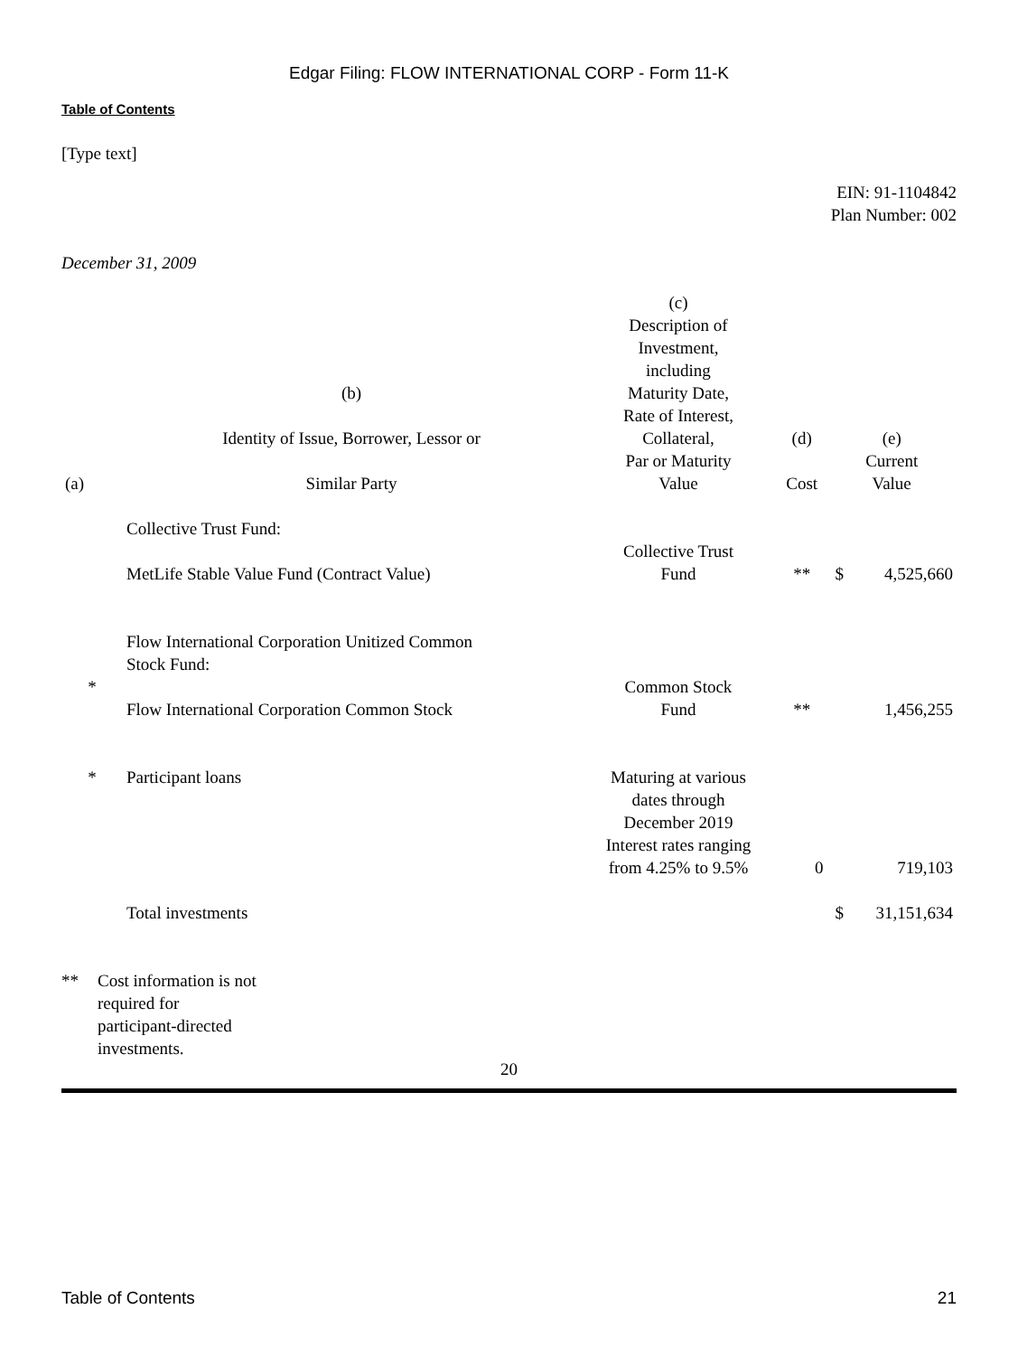Edgar Filing: FLOW INTERNATIONAL CORP - Form 11-K
Table of Contents
[Type text]
EIN: 91-1104842
Plan Number: 002
December 31, 2009
| (a) | (b) Identity of Issue, Borrower, Lessor or Similar Party | (c) Description of Investment, including Maturity Date, Rate of Interest, Collateral, Par or Maturity Value | (d) Cost | (e) Current Value | |
| --- | --- | --- | --- | --- | --- |
| | Collective Trust Fund: | | | | |
| | MetLife Stable Value Fund (Contract Value) | Collective Trust Fund | ** | $ | 4,525,660 |
| | Flow International Corporation Unitized Common Stock Fund: | | | | |
| * | Flow International Corporation Common Stock | Common Stock Fund | ** | | 1,456,255 |
| * | Participant loans | Maturing at various dates through December 2019 Interest rates ranging from 4.25% to 9.5% | 0 | | 719,103 |
| | Total investments | | | $ | 31,151,634 |
** Cost information is not required for participant-directed investments.
20
Table of Contents 21